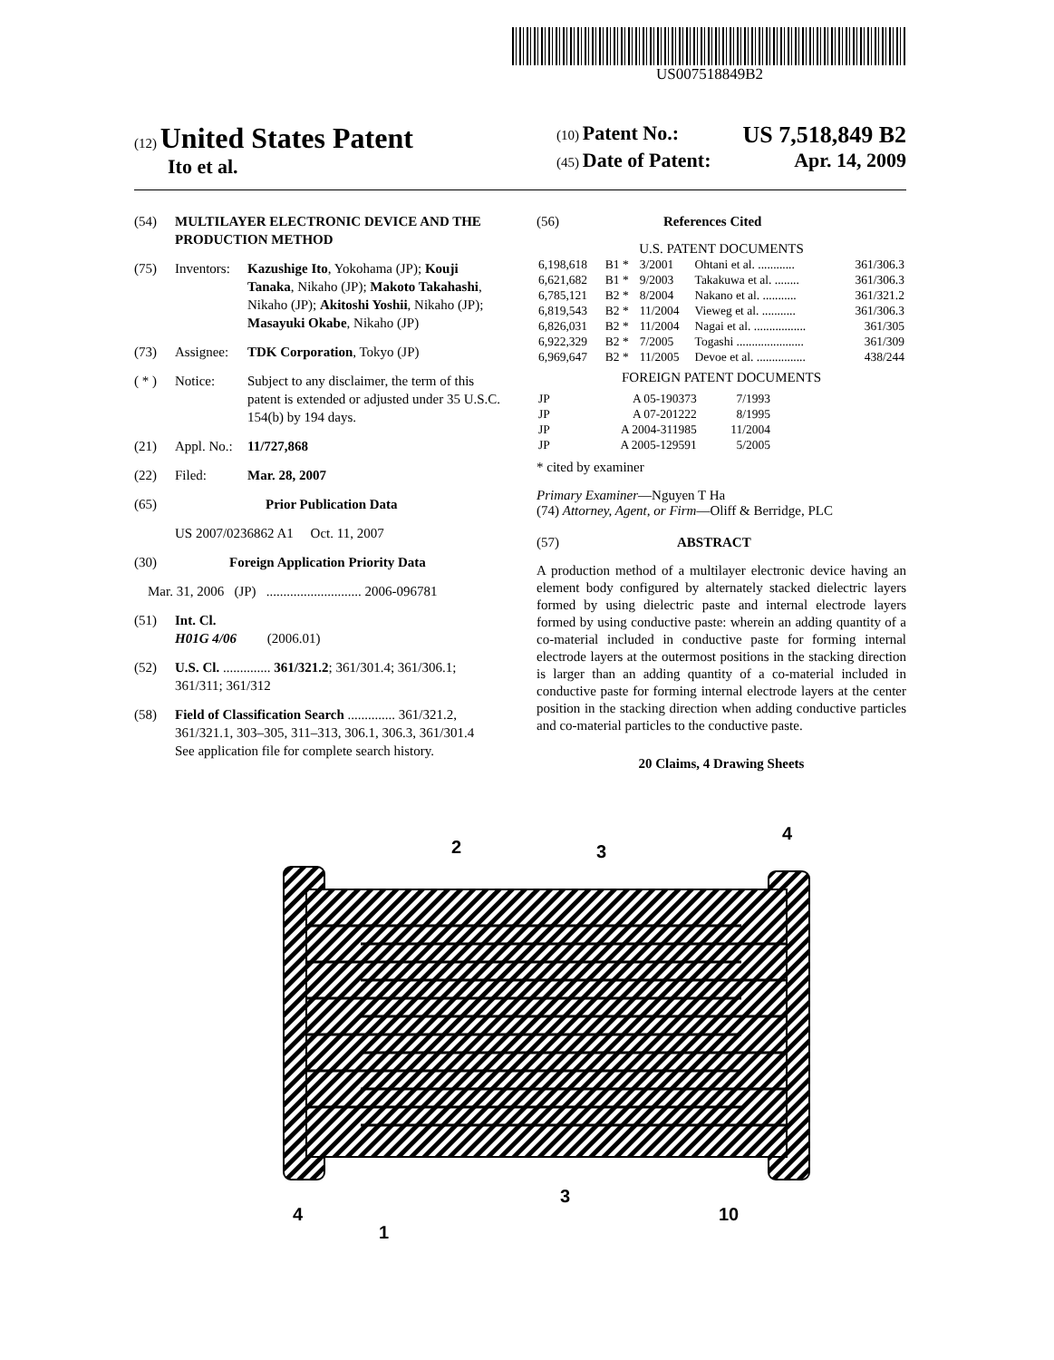US007518849B2
(12) United States Patent
Ito et al.
(10) Patent No.: US 7,518,849 B2
(45) Date of Patent: Apr. 14, 2009
(54) MULTILAYER ELECTRONIC DEVICE AND THE PRODUCTION METHOD
(75) Inventors: Kazushige Ito, Yokohama (JP); Kouji Tanaka, Nikaho (JP); Makoto Takahashi, Nikaho (JP); Akitoshi Yoshii, Nikaho (JP); Masayuki Okabe, Nikaho (JP)
(73) Assignee: TDK Corporation, Tokyo (JP)
( * ) Notice: Subject to any disclaimer, the term of this patent is extended or adjusted under 35 U.S.C. 154(b) by 194 days.
(21) Appl. No.: 11/727,868
(22) Filed: Mar. 28, 2007
(65) Prior Publication Data
US 2007/0236862 A1 Oct. 11, 2007
(30) Foreign Application Priority Data
Mar. 31, 2006 (JP) ............................ 2006-096781
(51) Int. Cl.
H01G 4/06 (2006.01)
(52) U.S. Cl. .............. 361/321.2; 361/301.4; 361/306.1; 361/311; 361/312
(58) Field of Classification Search .............. 361/321.2, 361/321.1, 303–305, 311–313, 306.1, 306.3, 361/301.4
See application file for complete search history.
(56) References Cited
U.S. PATENT DOCUMENTS
| 6,198,618 | B1 * | 3/2001 | Ohtani et al. ............ | 361/306.3 |
| 6,621,682 | B1 * | 9/2003 | Takakuwa et al. ........ | 361/306.3 |
| 6,785,121 | B2 * | 8/2004 | Nakano et al. ........... | 361/321.2 |
| 6,819,543 | B2 * | 11/2004 | Vieweg et al. ........... | 361/306.3 |
| 6,826,031 | B2 * | 11/2004 | Nagai et al. ................. | 361/305 |
| 6,922,329 | B2 * | 7/2005 | Togashi ...................... | 361/309 |
| 6,969,647 | B2 * | 11/2005 | Devoe et al. ................ | 438/244 |
FOREIGN PATENT DOCUMENTS
| JP | A 05-190373 | 7/1993 |
| JP | A 07-201222 | 8/1995 |
| JP | A 2004-311985 | 11/2004 |
| JP | A 2005-129591 | 5/2005 |
* cited by examiner
Primary Examiner—Nguyen T Ha
(74) Attorney, Agent, or Firm—Oliff & Berridge, PLC
(57) ABSTRACT
A production method of a multilayer electronic device having an element body configured by alternately stacked dielectric layers formed by using dielectric paste and internal electrode layers formed by using conductive paste: wherein an adding quantity of a co-material included in conductive paste for forming internal electrode layers at the outermost positions in the stacking direction is larger than an adding quantity of a co-material included in conductive paste for forming internal electrode layers at the center position in the stacking direction when adding conductive particles and co-material particles to the conductive paste.
20 Claims, 4 Drawing Sheets
2
3
4
4
3
10
1